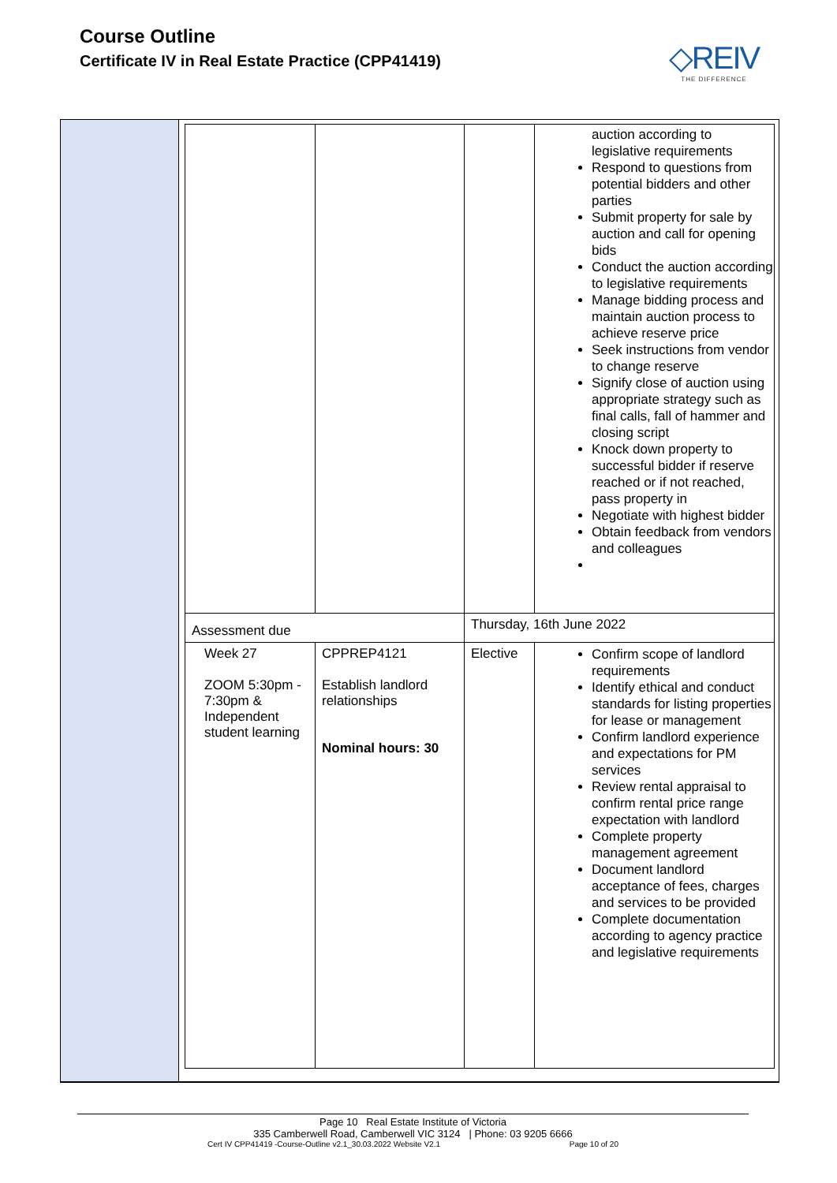Course Outline
Certificate IV in Real Estate Practice (CPP41419)
◇REIV
THE DIFFERENCE
| | | | auction according to legislative requirements Respond to questions from potential bidders and other parties Submit property for sale by auction and call for opening bids Conduct the auction according to legislative requirements Manage bidding process and maintain auction process to achieve reserve price Seek instructions from vendor to change reserve Signify close of auction using appropriate strategy such as final calls, fall of hammer and closing script Knock down property to successful bidder if reserve reached or if not reached, pass property in Negotiate with highest bidder Obtain feedback from vendors and colleagues |
| Assessment due | | Thursday, 16th June 2022 | |
| Week 27 ZOOM 5:30pm - 7:30pm & Independent student learning | CPPREP4121 Establish landlord relationships Nominal hours: 30 | Elective | Confirm scope of landlord requirements Identify ethical and conduct standards for listing properties for lease or management Confirm landlord experience and expectations for PM services Review rental appraisal to confirm rental price range expectation with landlord Complete property management agreement Document landlord acceptance of fees, charges and services to be provided Complete documentation according to agency practice and legislative requirements |
Page 10 Real Estate Institute of Victoria
335 Camberwell Road, Camberwell VIC 3124 | Phone: 03 9205 6666
Cert IV CPP41419 -Course-Outline v2.1_30.03.2022 Website V2.1 Page 10 of 20